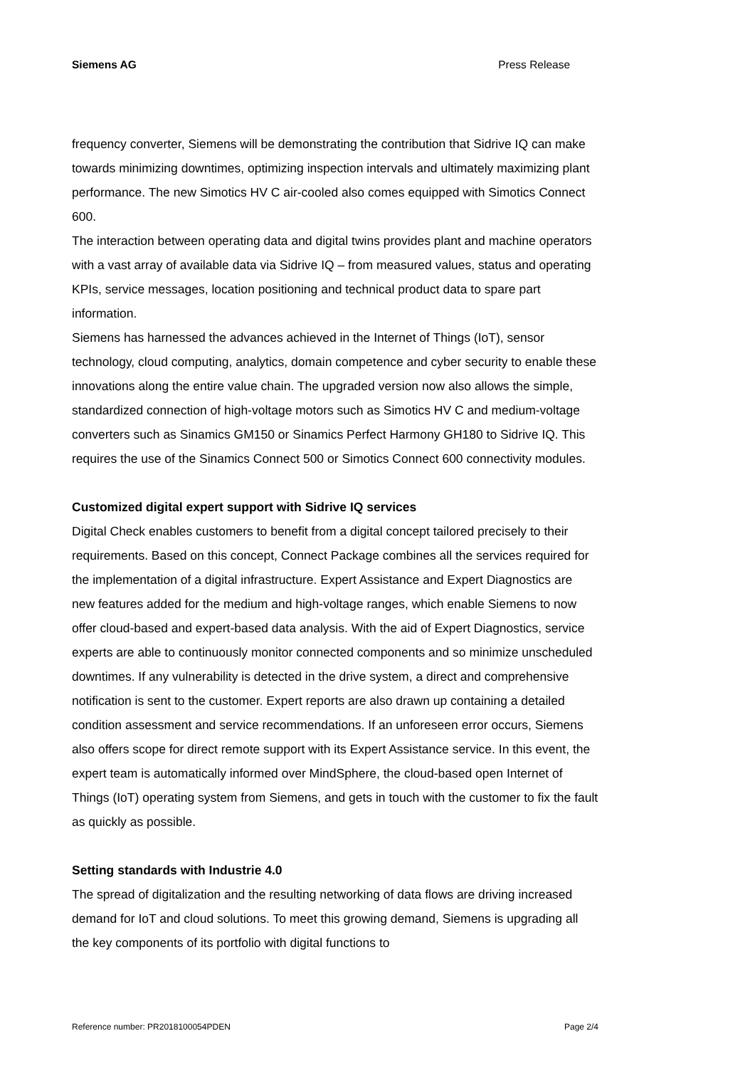Siemens AG Press Release
frequency converter, Siemens will be demonstrating the contribution that Sidrive IQ can make towards minimizing downtimes, optimizing inspection intervals and ultimately maximizing plant performance. The new Simotics HV C air-cooled also comes equipped with Simotics Connect 600.
The interaction between operating data and digital twins provides plant and machine operators with a vast array of available data via Sidrive IQ – from measured values, status and operating KPIs, service messages, location positioning and technical product data to spare part information.
Siemens has harnessed the advances achieved in the Internet of Things (IoT), sensor technology, cloud computing, analytics, domain competence and cyber security to enable these innovations along the entire value chain. The upgraded version now also allows the simple, standardized connection of high-voltage motors such as Simotics HV C and medium-voltage converters such as Sinamics GM150 or Sinamics Perfect Harmony GH180 to Sidrive IQ. This requires the use of the Sinamics Connect 500 or Simotics Connect 600 connectivity modules.
Customized digital expert support with Sidrive IQ services
Digital Check enables customers to benefit from a digital concept tailored precisely to their requirements. Based on this concept, Connect Package combines all the services required for the implementation of a digital infrastructure. Expert Assistance and Expert Diagnostics are new features added for the medium and high-voltage ranges, which enable Siemens to now offer cloud-based and expert-based data analysis. With the aid of Expert Diagnostics, service experts are able to continuously monitor connected components and so minimize unscheduled downtimes. If any vulnerability is detected in the drive system, a direct and comprehensive notification is sent to the customer. Expert reports are also drawn up containing a detailed condition assessment and service recommendations. If an unforeseen error occurs, Siemens also offers scope for direct remote support with its Expert Assistance service. In this event, the expert team is automatically informed over MindSphere, the cloud-based open Internet of Things (IoT) operating system from Siemens, and gets in touch with the customer to fix the fault as quickly as possible.
Setting standards with Industrie 4.0
The spread of digitalization and the resulting networking of data flows are driving increased demand for IoT and cloud solutions. To meet this growing demand, Siemens is upgrading all the key components of its portfolio with digital functions to
Reference number: PR2018100054PDEN Page 2/4